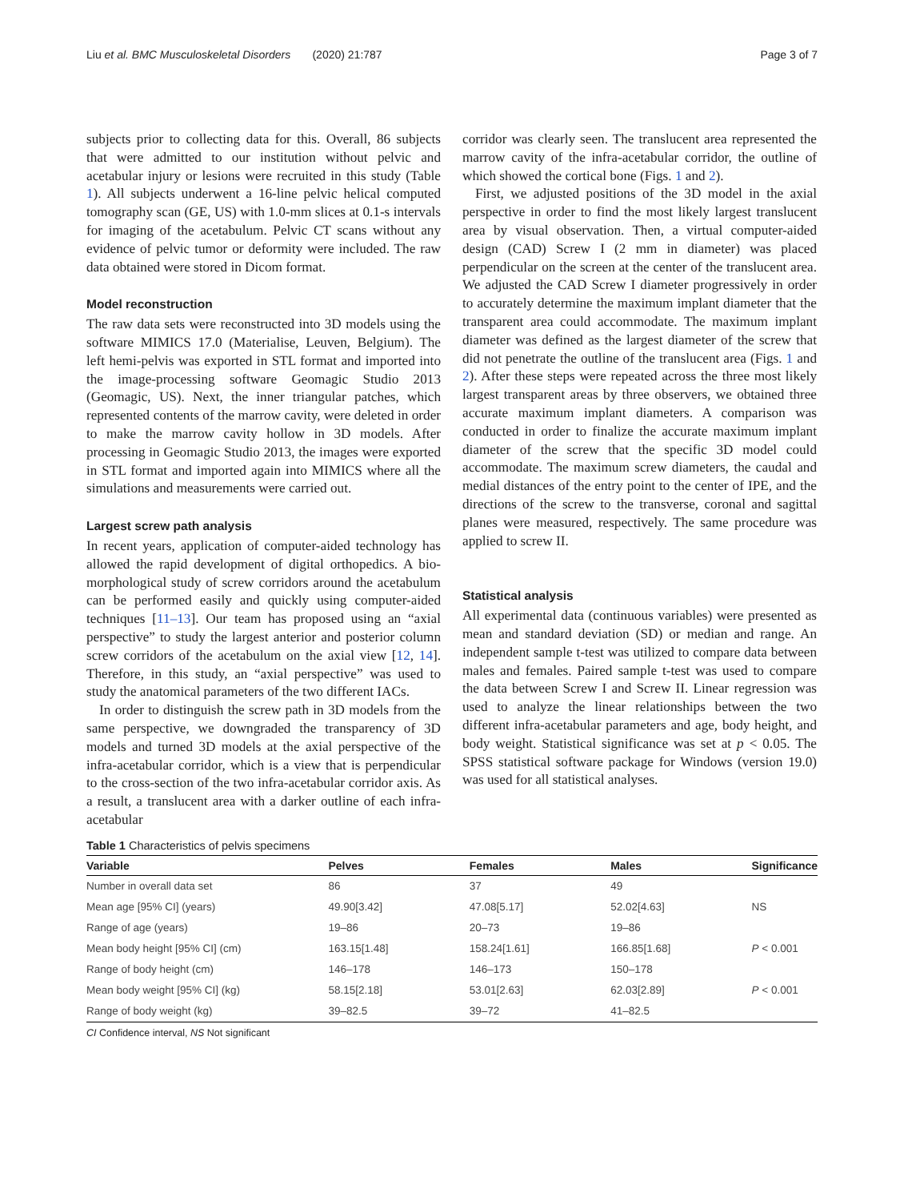Liu et al. BMC Musculoskeletal Disorders (2020) 21:787 Page 3 of 7
subjects prior to collecting data for this. Overall, 86 subjects that were admitted to our institution without pelvic and acetabular injury or lesions were recruited in this study (Table 1). All subjects underwent a 16-line pelvic helical computed tomography scan (GE, US) with 1.0-mm slices at 0.1-s intervals for imaging of the acetabulum. Pelvic CT scans without any evidence of pelvic tumor or deformity were included. The raw data obtained were stored in Dicom format.
Model reconstruction
The raw data sets were reconstructed into 3D models using the software MIMICS 17.0 (Materialise, Leuven, Belgium). The left hemi-pelvis was exported in STL format and imported into the image-processing software Geomagic Studio 2013 (Geomagic, US). Next, the inner triangular patches, which represented contents of the marrow cavity, were deleted in order to make the marrow cavity hollow in 3D models. After processing in Geomagic Studio 2013, the images were exported in STL format and imported again into MIMICS where all the simulations and measurements were carried out.
Largest screw path analysis
In recent years, application of computer-aided technology has allowed the rapid development of digital orthopedics. A bio-morphological study of screw corridors around the acetabulum can be performed easily and quickly using computer-aided techniques [11–13]. Our team has proposed using an “axial perspective” to study the largest anterior and posterior column screw corridors of the acetabulum on the axial view [12, 14]. Therefore, in this study, an “axial perspective” was used to study the anatomical parameters of the two different IACs.
In order to distinguish the screw path in 3D models from the same perspective, we downgraded the transparency of 3D models and turned 3D models at the axial perspective of the infra-acetabular corridor, which is a view that is perpendicular to the cross-section of the two infra-acetabular corridor axis. As a result, a translucent area with a darker outline of each infra-acetabular
corridor was clearly seen. The translucent area represented the marrow cavity of the infra-acetabular corridor, the outline of which showed the cortical bone (Figs. 1 and 2).
First, we adjusted positions of the 3D model in the axial perspective in order to find the most likely largest translucent area by visual observation. Then, a virtual computer-aided design (CAD) Screw I (2 mm in diameter) was placed perpendicular on the screen at the center of the translucent area. We adjusted the CAD Screw I diameter progressively in order to accurately determine the maximum implant diameter that the transparent area could accommodate. The maximum implant diameter was defined as the largest diameter of the screw that did not penetrate the outline of the translucent area (Figs. 1 and 2). After these steps were repeated across the three most likely largest transparent areas by three observers, we obtained three accurate maximum implant diameters. A comparison was conducted in order to finalize the accurate maximum implant diameter of the screw that the specific 3D model could accommodate. The maximum screw diameters, the caudal and medial distances of the entry point to the center of IPE, and the directions of the screw to the transverse, coronal and sagittal planes were measured, respectively. The same procedure was applied to screw II.
Statistical analysis
All experimental data (continuous variables) were presented as mean and standard deviation (SD) or median and range. An independent sample t-test was utilized to compare data between males and females. Paired sample t-test was used to compare the data between Screw I and Screw II. Linear regression was used to analyze the linear relationships between the two different infra-acetabular parameters and age, body height, and body weight. Statistical significance was set at p < 0.05. The SPSS statistical software package for Windows (version 19.0) was used for all statistical analyses.
Table 1 Characteristics of pelvis specimens
| Variable | Pelves | Females | Males | Significance |
| --- | --- | --- | --- | --- |
| Number in overall data set | 86 | 37 | 49 | |
| Mean age [95% CI] (years) | 49.90[3.42] | 47.08[5.17] | 52.02[4.63] | NS |
| Range of age (years) | 19–86 | 20–73 | 19–86 | |
| Mean body height [95% CI] (cm) | 163.15[1.48] | 158.24[1.61] | 166.85[1.68] | P < 0.001 |
| Range of body height (cm) | 146–178 | 146–173 | 150–178 | |
| Mean body weight [95% CI] (kg) | 58.15[2.18] | 53.01[2.63] | 62.03[2.89] | P < 0.001 |
| Range of body weight (kg) | 39–82.5 | 39–72 | 41–82.5 | |
CI Confidence interval, NS Not significant